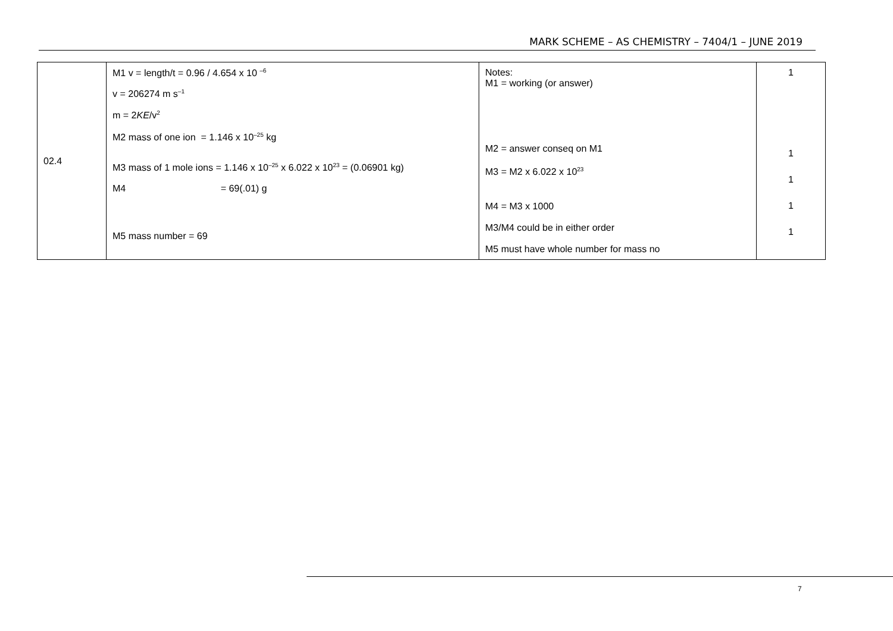MARK SCHEME – AS CHEMISTRY – 7404/1 – JUNE 2019
| 02.4 | M1 v = length/t = 0.96 / 4.654 x 10 <sup>–6</sup> v = 206274 m s<sup>–1</sup> m = 2 KE /v<sup>2</sup> M2 mass of one ion = 1.146 x 10<sup>–25</sup> kg M3 mass of 1 mole ions = 1.146 x 10<sup>–25</sup> x 6.022 x 10<sup>23</sup> = (0.06901 kg) M4 = 69(.01) g M5 mass number = 69 | Notes: M1 = working (or answer) M2 = answer conseq on M1 M3 = M2 x 6.022 x 10<sup>23</sup> M4 = M3 x 1000 M3/M4 could be in either order M5 must have whole number for mass no | 1 1 1 1 1 |
7